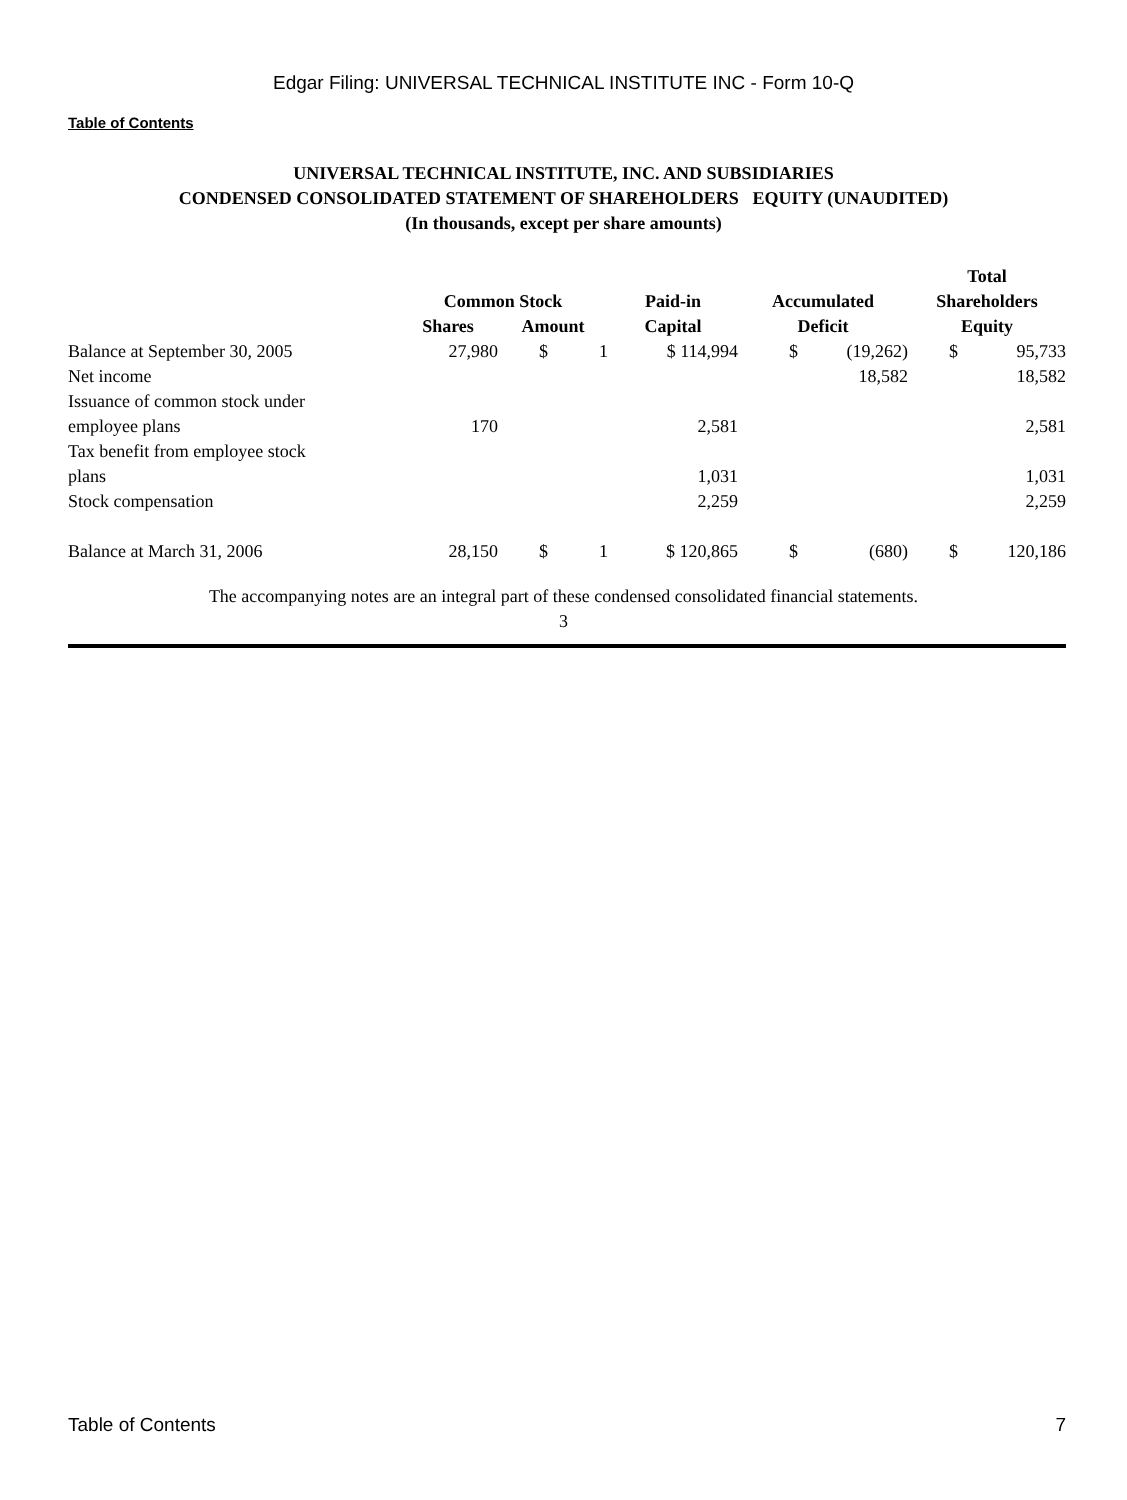Edgar Filing: UNIVERSAL TECHNICAL INSTITUTE INC - Form 10-Q
Table of Contents
UNIVERSAL TECHNICAL INSTITUTE, INC. AND SUBSIDIARIES
CONDENSED CONSOLIDATED STATEMENT OF SHAREHOLDERS EQUITY (UNAUDITED)
(In thousands, except per share amounts)
| | | | | | | | Total | |
| --- | --- | --- | --- | --- | --- | --- | --- | --- |
| | Common Stock | | | Paid-in | Accumulated | | Shareholders | |
| | Shares | Amount | | Capital | Deficit | | Equity | |
| Balance at September 30, 2005 | 27,980 | $ | 1 | $ 114,994 | $ | (19,262) | $ | 95,733 |
| Net income | | | | | | 18,582 | | 18,582 |
| Issuance of common stock under employee plans | 170 | | | 2,581 | | | | 2,581 |
| Tax benefit from employee stock plans | | | | 1,031 | | | | 1,031 |
| Stock compensation | | | | 2,259 | | | | 2,259 |
| Balance at March 31, 2006 | 28,150 | $ | 1 | $ 120,865 | $ | (680) | $ | 120,186 |
The accompanying notes are an integral part of these condensed consolidated financial statements.
3
Table of Contents 7